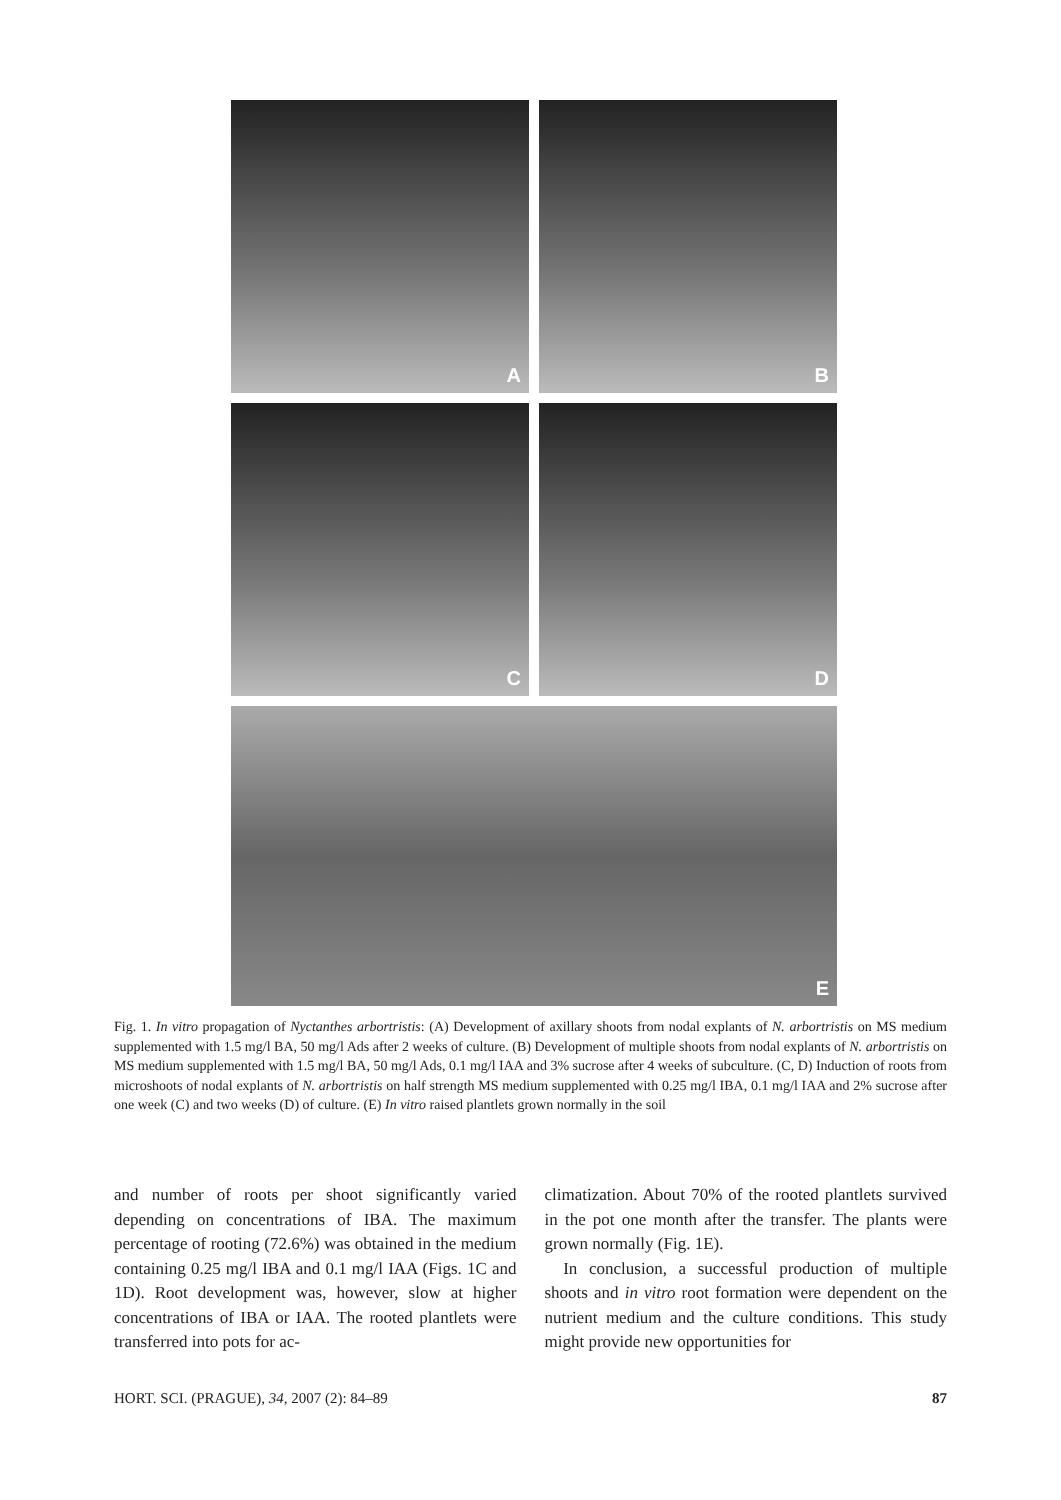A
B
C
D
E
Fig. 1. In vitro propagation of Nyctanthes arbortristis: (A) Development of axillary shoots from nodal explants of N. arbortristis on MS medium supplemented with 1.5 mg/l BA, 50 mg/l Ads after 2 weeks of culture. (B) Development of multiple shoots from nodal explants of N. arbortristis on MS medium supplemented with 1.5 mg/l BA, 50 mg/l Ads, 0.1 mg/l IAA and 3% sucrose after 4 weeks of subculture. (C, D) Induction of roots from microshoots of nodal explants of N. arbortristis on half strength MS medium supplemented with 0.25 mg/l IBA, 0.1 mg/l IAA and 2% sucrose after one week (C) and two weeks (D) of culture. (E) In vitro raised plantlets grown normally in the soil
and number of roots per shoot significantly varied depending on concentrations of IBA. The maximum percentage of rooting (72.6%) was obtained in the medium containing 0.25 mg/l IBA and 0.1 mg/l IAA (Figs. 1C and 1D). Root development was, however, slow at higher concentrations of IBA or IAA. The rooted plantlets were transferred into pots for ac-
climatization. About 70% of the rooted plantlets survived in the pot one month after the transfer. The plants were grown normally (Fig. 1E).
In conclusion, a successful production of multiple shoots and in vitro root formation were dependent on the nutrient medium and the culture conditions. This study might provide new opportunities for
HORT. SCI. (PRAGUE), 34, 2007 (2): 84–89 87